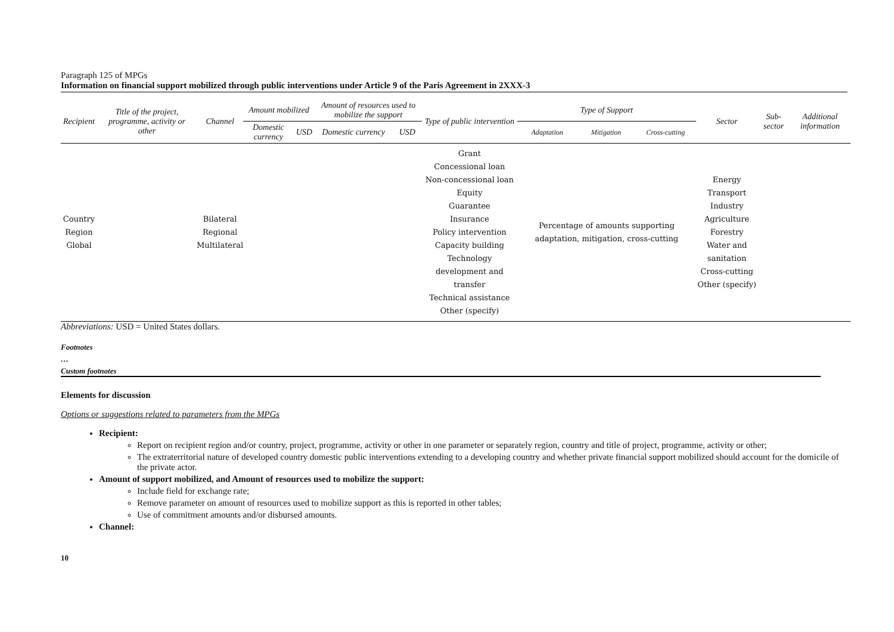Paragraph 125 of MPGs
Information on financial support mobilized through public interventions under Article 9 of the Paris Agreement in 2XXX-3
| Recipient | Title of the project, programme, activity or other | Channel | Amount mobilized | | Amount of resources used to mobilize the support | | Type of public intervention | Type of Support | | | Sector | Sub-sector | Additional information |
| --- | --- | --- | --- | --- | --- | --- | --- | --- | --- | --- | --- | --- | --- |
| | | | Domestic currency | USD | Domestic currency | USD | | Adaptation | Mitigation | Cross-cutting | | | |
| Country Region Global | | Bilateral Regional Multilateral | | | | | Grant Concessional loan Non-concessional loan Equity Guarantee Insurance Policy intervention Capacity building Technology development and transfer Technical assistance Other (specify) | Percentage of amounts supporting adaptation, mitigation, cross-cutting | | | Energy Transport Industry Agriculture Forestry Water and sanitation Cross-cutting Other (specify) | | |
Abbreviations: USD = United States dollars.
Footnotes
…
Custom footnotes
Elements for discussion
Options or suggestions related to parameters from the MPGs
Recipient:
Report on recipient region and/or country, project, programme, activity or other in one parameter or separately region, country and title of project, programme, activity or other;
The extraterritorial nature of developed country domestic public interventions extending to a developing country and whether private financial support mobilized should account for the domicile of the private actor.
Amount of support mobilized, and Amount of resources used to mobilize the support:
Include field for exchange rate;
Remove parameter on amount of resources used to mobilize support as this is reported in other tables;
Use of commitment amounts and/or disbursed amounts.
Channel:
10